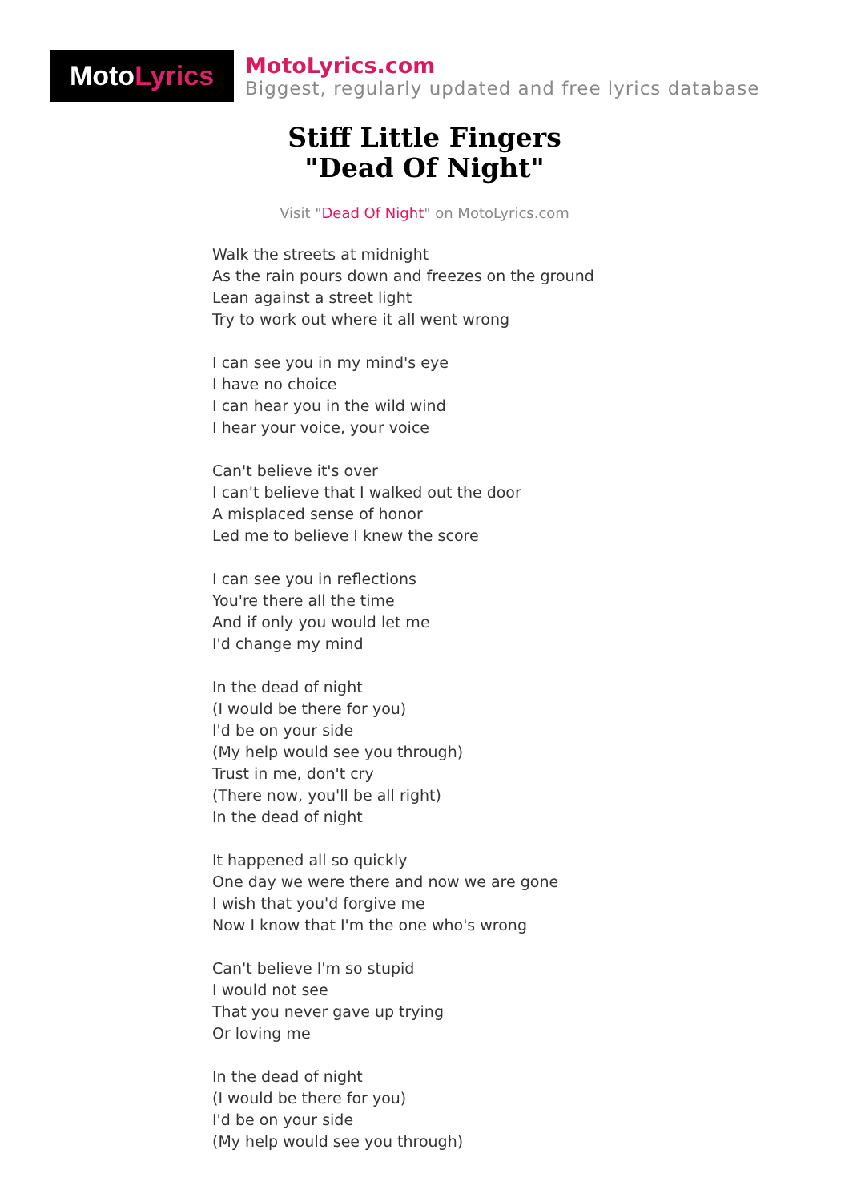Moto Lyrics
MotoLyrics.com
Biggest, regularly updated and free lyrics database
Stiff Little Fingers
"Dead Of Night"
Visit "Dead Of Night" on MotoLyrics.com
Walk the streets at midnight
As the rain pours down and freezes on the ground
Lean against a street light
Try to work out where it all went wrong
I can see you in my mind's eye
I have no choice
I can hear you in the wild wind
I hear your voice, your voice
Can't believe it's over
I can't believe that I walked out the door
A misplaced sense of honor
Led me to believe I knew the score
I can see you in reflections
You're there all the time
And if only you would let me
I'd change my mind
In the dead of night
(I would be there for you)
I'd be on your side
(My help would see you through)
Trust in me, don't cry
(There now, you'll be all right)
In the dead of night
It happened all so quickly
One day we were there and now we are gone
I wish that you'd forgive me
Now I know that I'm the one who's wrong
Can't believe I'm so stupid
I would not see
That you never gave up trying
Or loving me
In the dead of night
(I would be there for you)
I'd be on your side
(My help would see you through)